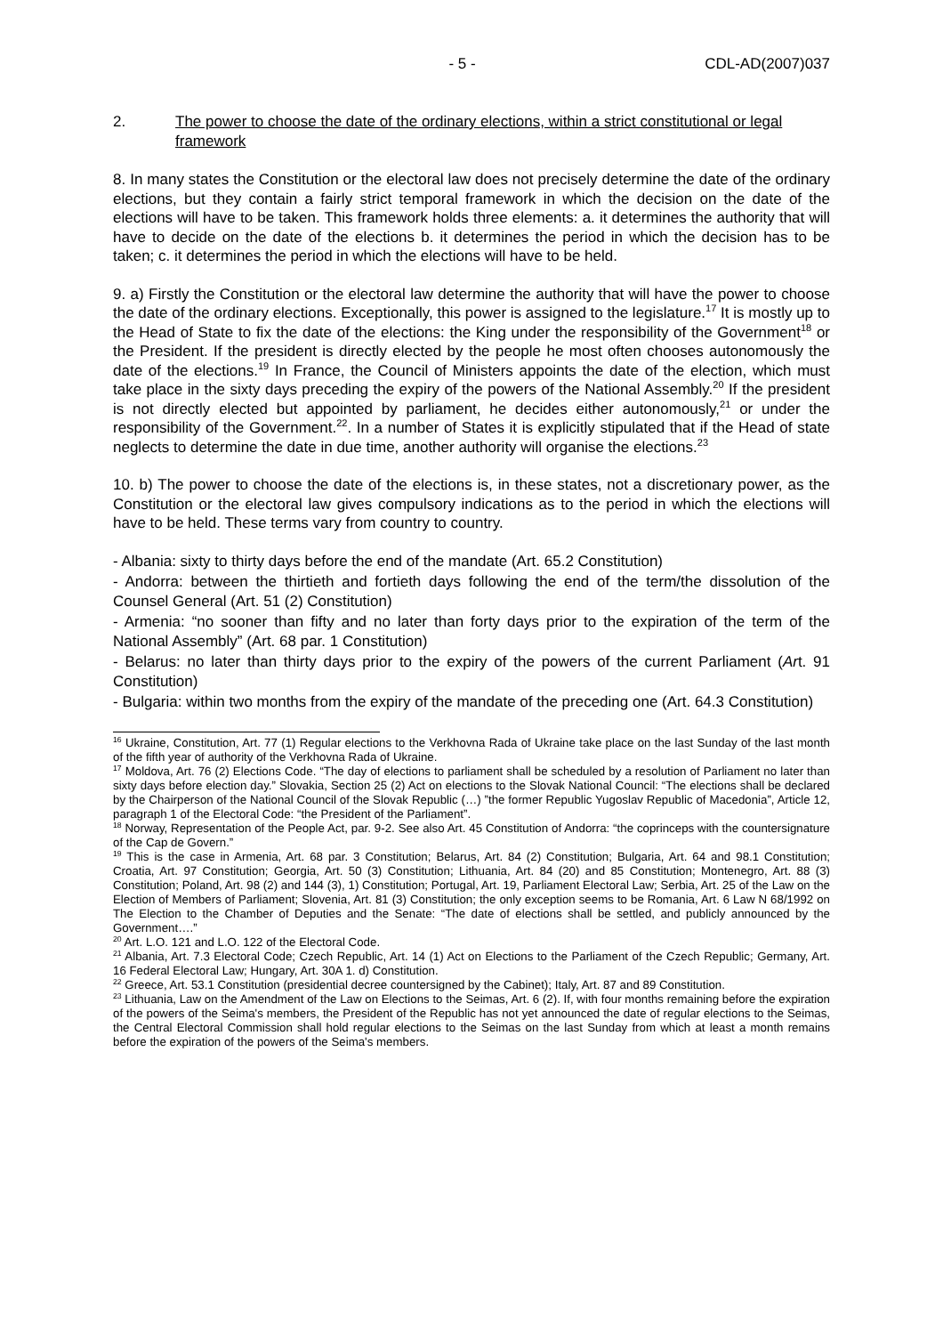- 5 - CDL-AD(2007)037
2. The power to choose the date of the ordinary elections, within a strict constitutional or legal framework
8. In many states the Constitution or the electoral law does not precisely determine the date of the ordinary elections, but they contain a fairly strict temporal framework in which the decision on the date of the elections will have to be taken. This framework holds three elements: a. it determines the authority that will have to decide on the date of the elections b. it determines the period in which the decision has to be taken; c. it determines the period in which the elections will have to be held.
9. a) Firstly the Constitution or the electoral law determine the authority that will have the power to choose the date of the ordinary elections. Exceptionally, this power is assigned to the legislature.<sup>17</sup> It is mostly up to the Head of State to fix the date of the elections: the King under the responsibility of the Government<sup>18</sup> or the President. If the president is directly elected by the people he most often chooses autonomously the date of the elections.<sup>19</sup> In France, the Council of Ministers appoints the date of the election, which must take place in the sixty days preceding the expiry of the powers of the National Assembly.<sup>20</sup> If the president is not directly elected but appointed by parliament, he decides either autonomously,<sup>21</sup> or under the responsibility of the Government.<sup>22</sup>. In a number of States it is explicitly stipulated that if the Head of state neglects to determine the date in due time, another authority will organise the elections.<sup>23</sup>
10. b) The power to choose the date of the elections is, in these states, not a discretionary power, as the Constitution or the electoral law gives compulsory indications as to the period in which the elections will have to be held. These terms vary from country to country.
- Albania: sixty to thirty days before the end of the mandate (Art. 65.2 Constitution)
- Andorra: between the thirtieth and fortieth days following the end of the term/the dissolution of the Counsel General (Art. 51 (2) Constitution)
- Armenia: “no sooner than fifty and no later than forty days prior to the expiration of the term of the National Assembly” (Art. 68 par. 1 Constitution)
- Belarus: no later than thirty days prior to the expiry of the powers of the current Parliament (Art. 91 Constitution)
- Bulgaria: within two months from the expiry of the mandate of the preceding one (Art. 64.3 Constitution)
<sup>16</sup> Ukraine, Constitution, Art. 77 (1) Regular elections to the Verkhovna Rada of Ukraine take place on the last Sunday of the last month of the fifth year of authority of the Verkhovna Rada of Ukraine.
<sup>17</sup> Moldova, Art. 76 (2) Elections Code. “The day of elections to parliament shall be scheduled by a resolution of Parliament no later than sixty days before election day.” Slovakia, Section 25 (2) Act on elections to the Slovak National Council: “The elections shall be declared by the Chairperson of the National Council of the Slovak Republic (…) ”the former Republic Yugoslav Republic of Macedonia”, Article 12, paragraph 1 of the Electoral Code: “the President of the Parliament”.
<sup>18</sup> Norway, Representation of the People Act, par. 9-2. See also Art. 45 Constitution of Andorra: “the coprinceps with the countersignature of the Cap de Govern.”
<sup>19</sup> This is the case in Armenia, Art. 68 par. 3 Constitution; Belarus, Art. 84 (2) Constitution; Bulgaria, Art. 64 and 98.1 Constitution; Croatia, Art. 97 Constitution; Georgia, Art. 50 (3) Constitution; Lithuania, Art. 84 (20) and 85 Constitution; Montenegro, Art. 88 (3) Constitution; Poland, Art. 98 (2) and 144 (3), 1) Constitution; Portugal, Art. 19, Parliament Electoral Law; Serbia, Art. 25 of the Law on the Election of Members of Parliament; Slovenia, Art. 81 (3) Constitution; the only exception seems to be Romania, Art. 6 Law N 68/1992 on The Election to the Chamber of Deputies and the Senate: “The date of elections shall be settled, and publicly announced by the Government….”
<sup>20</sup> Art. L.O. 121 and L.O. 122 of the Electoral Code.
<sup>21</sup> Albania, Art. 7.3 Electoral Code; Czech Republic, Art. 14 (1) Act on Elections to the Parliament of the Czech Republic; Germany, Art. 16 Federal Electoral Law; Hungary, Art. 30A 1. d) Constitution.
<sup>22</sup> Greece, Art. 53.1 Constitution (presidential decree countersigned by the Cabinet); Italy, Art. 87 and 89 Constitution.
<sup>23</sup> Lithuania, Law on the Amendment of the Law on Elections to the Seimas, Art. 6 (2). If, with four months remaining before the expiration of the powers of the Seima's members, the President of the Republic has not yet announced the date of regular elections to the Seimas, the Central Electoral Commission shall hold regular elections to the Seimas on the last Sunday from which at least a month remains before the expiration of the powers of the Seima's members.